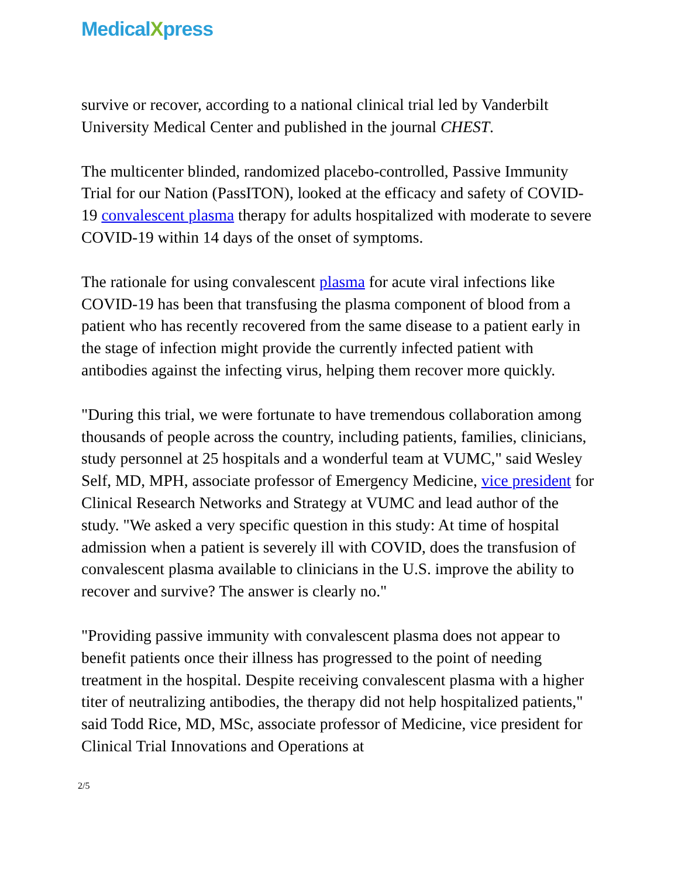MedicalXpress
survive or recover, according to a national clinical trial led by Vanderbilt University Medical Center and published in the journal CHEST.
The multicenter blinded, randomized placebo-controlled, Passive Immunity Trial for our Nation (PassITON), looked at the efficacy and safety of COVID-19 convalescent plasma therapy for adults hospitalized with moderate to severe COVID-19 within 14 days of the onset of symptoms.
The rationale for using convalescent plasma for acute viral infections like COVID-19 has been that transfusing the plasma component of blood from a patient who has recently recovered from the same disease to a patient early in the stage of infection might provide the currently infected patient with antibodies against the infecting virus, helping them recover more quickly.
"During this trial, we were fortunate to have tremendous collaboration among thousands of people across the country, including patients, families, clinicians, study personnel at 25 hospitals and a wonderful team at VUMC," said Wesley Self, MD, MPH, associate professor of Emergency Medicine, vice president for Clinical Research Networks and Strategy at VUMC and lead author of the study. "We asked a very specific question in this study: At time of hospital admission when a patient is severely ill with COVID, does the transfusion of convalescent plasma available to clinicians in the U.S. improve the ability to recover and survive? The answer is clearly no."
"Providing passive immunity with convalescent plasma does not appear to benefit patients once their illness has progressed to the point of needing treatment in the hospital. Despite receiving convalescent plasma with a higher titer of neutralizing antibodies, the therapy did not help hospitalized patients," said Todd Rice, MD, MSc, associate professor of Medicine, vice president for Clinical Trial Innovations and Operations at
2/5